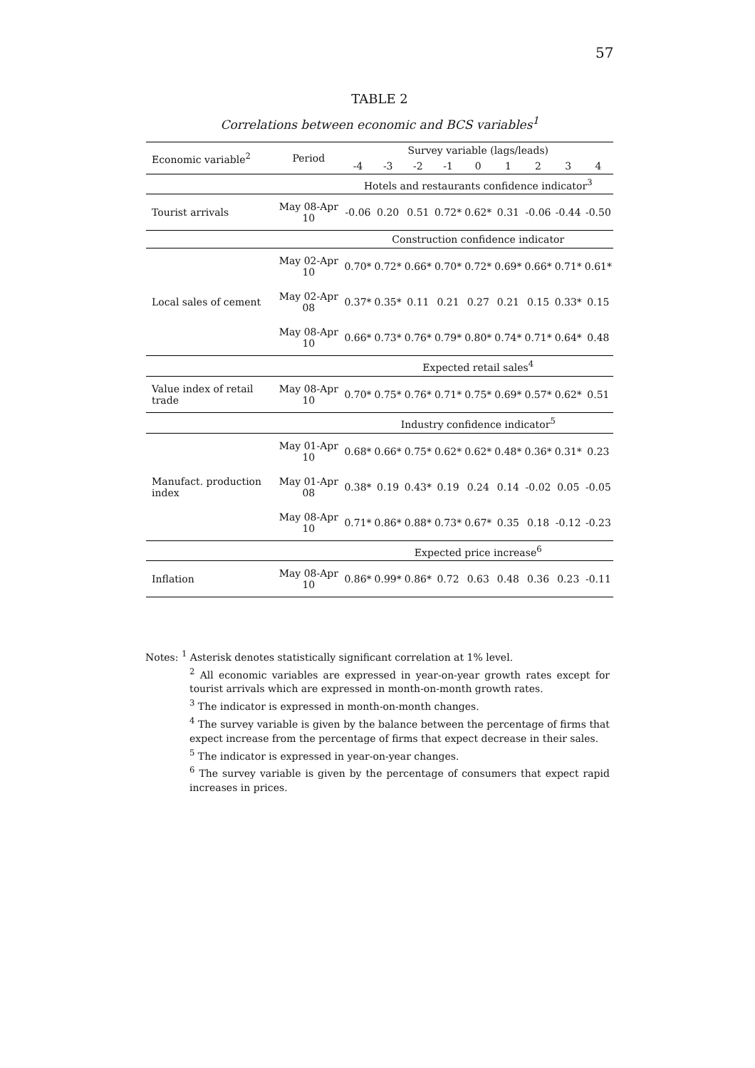57
TABLE 2
Correlations between economic and BCS variables<sup>1</sup>
| Economic variable<sup>2</sup> | Period | Survey variable (lags/leads) | | | | | | | | |
| --- | --- | --- | --- | --- | --- | --- | --- | --- | --- | --- |
| | | -4 | -3 | -2 | -1 | 0 | 1 | 2 | 3 | 4 |
| | | Hotels and restaurants confidence indicator<sup>3</sup> | | | | | | | | |
| Tourist arrivals | May 08-Apr 10 | -0.06 | 0.20 | 0.51 | 0.72* | 0.62* | 0.31 | -0.06 | -0.44 | -0.50 |
| | | Construction confidence indicator | | | | | | | | |
| Local sales of cement | May 02-Apr 10 | 0.70* | 0.72* | 0.66* | 0.70* | 0.72* | 0.69* | 0.66* | 0.71* | 0.61* |
| | May 02-Apr 08 | 0.37* | 0.35* | 0.11 | 0.21 | 0.27 | 0.21 | 0.15 | 0.33* | 0.15 |
| | May 08-Apr 10 | 0.66* | 0.73* | 0.76* | 0.79* | 0.80* | 0.74* | 0.71* | 0.64* | 0.48 |
| | | Expected retail sales<sup>4</sup> | | | | | | | | |
| Value index of retail trade | May 08-Apr 10 | 0.70* | 0.75* | 0.76* | 0.71* | 0.75* | 0.69* | 0.57* | 0.62* | 0.51 |
| | | Industry confidence indicator<sup>5</sup> | | | | | | | | |
| Manufact. production index | May 01-Apr 10 | 0.68* | 0.66* | 0.75* | 0.62* | 0.62* | 0.48* | 0.36* | 0.31* | 0.23 |
| | May 01-Apr 08 | 0.38* | 0.19 | 0.43* | 0.19 | 0.24 | 0.14 | -0.02 | 0.05 | -0.05 |
| | May 08-Apr 10 | 0.71* | 0.86* | 0.88* | 0.73* | 0.67* | 0.35 | 0.18 | -0.12 | -0.23 |
| | | Expected price increase<sup>6</sup> | | | | | | | | |
| Inflation | May 08-Apr 10 | 0.86* | 0.99* | 0.86* | 0.72 | 0.63 | 0.48 | 0.36 | 0.23 | -0.11 |
Notes: <sup>1</sup> Asterisk denotes statistically significant correlation at 1% level.
<sup>2</sup> All economic variables are expressed in year-on-year growth rates except for tourist arrivals which are expressed in month-on-month growth rates.
<sup>3</sup> The indicator is expressed in month-on-month changes.
<sup>4</sup> The survey variable is given by the balance between the percentage of firms that expect increase from the percentage of firms that expect decrease in their sales.
<sup>5</sup> The indicator is expressed in year-on-year changes.
<sup>6</sup> The survey variable is given by the percentage of consumers that expect rapid increases in prices.